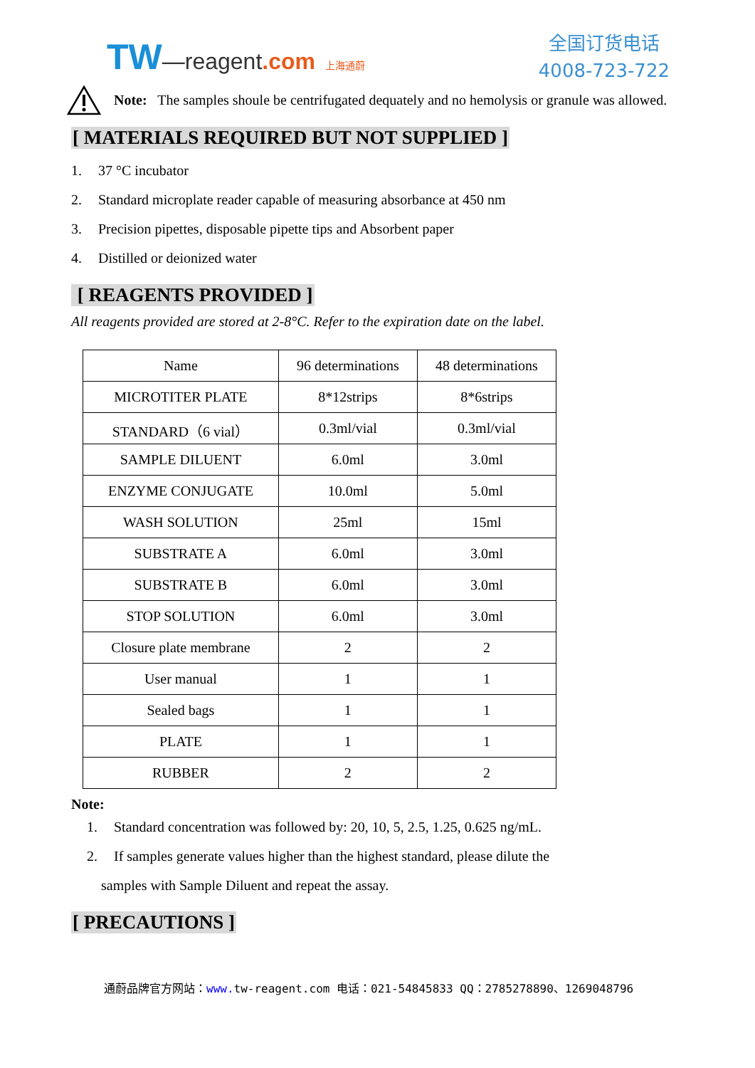TW—reagent.com 上海通蔚
全国订货电话
4008-723-722
Note: The samples shoule be centrifugated dequately and no hemolysis or granule was allowed.
[ MATERIALS REQUIRED BUT NOT SUPPLIED ]
1. 37 °C incubator
2. Standard microplate reader capable of measuring absorbance at 450 nm
3. Precision pipettes, disposable pipette tips and Absorbent paper
4. Distilled or deionized water
[ REAGENTS PROVIDED ]
All reagents provided are stored at 2-8°C. Refer to the expiration date on the label.
| Name | 96 determinations | 48 determinations |
| MICROTITER PLATE | 8*12strips | 8*6strips |
| STANDARD（6 vial） | 0.3ml/vial | 0.3ml/vial |
| SAMPLE DILUENT | 6.0ml | 3.0ml |
| ENZYME CONJUGATE | 10.0ml | 5.0ml |
| WASH SOLUTION | 25ml | 15ml |
| SUBSTRATE A | 6.0ml | 3.0ml |
| SUBSTRATE B | 6.0ml | 3.0ml |
| STOP SOLUTION | 6.0ml | 3.0ml |
| Closure plate membrane | 2 | 2 |
| User manual | 1 | 1 |
| Sealed bags | 1 | 1 |
| PLATE | 1 | 1 |
| RUBBER | 2 | 2 |
Note:
1. Standard concentration was followed by: 20, 10, 5, 2.5, 1.25, 0.625 ng/mL.
2. If samples generate values higher than the highest standard, please dilute the
samples with Sample Diluent and repeat the assay.
[ PRECAUTIONS ]
通蔚品牌官方网站：www. tw-reagent.com 电话：021-54845833 QQ：2785278890、1269048796